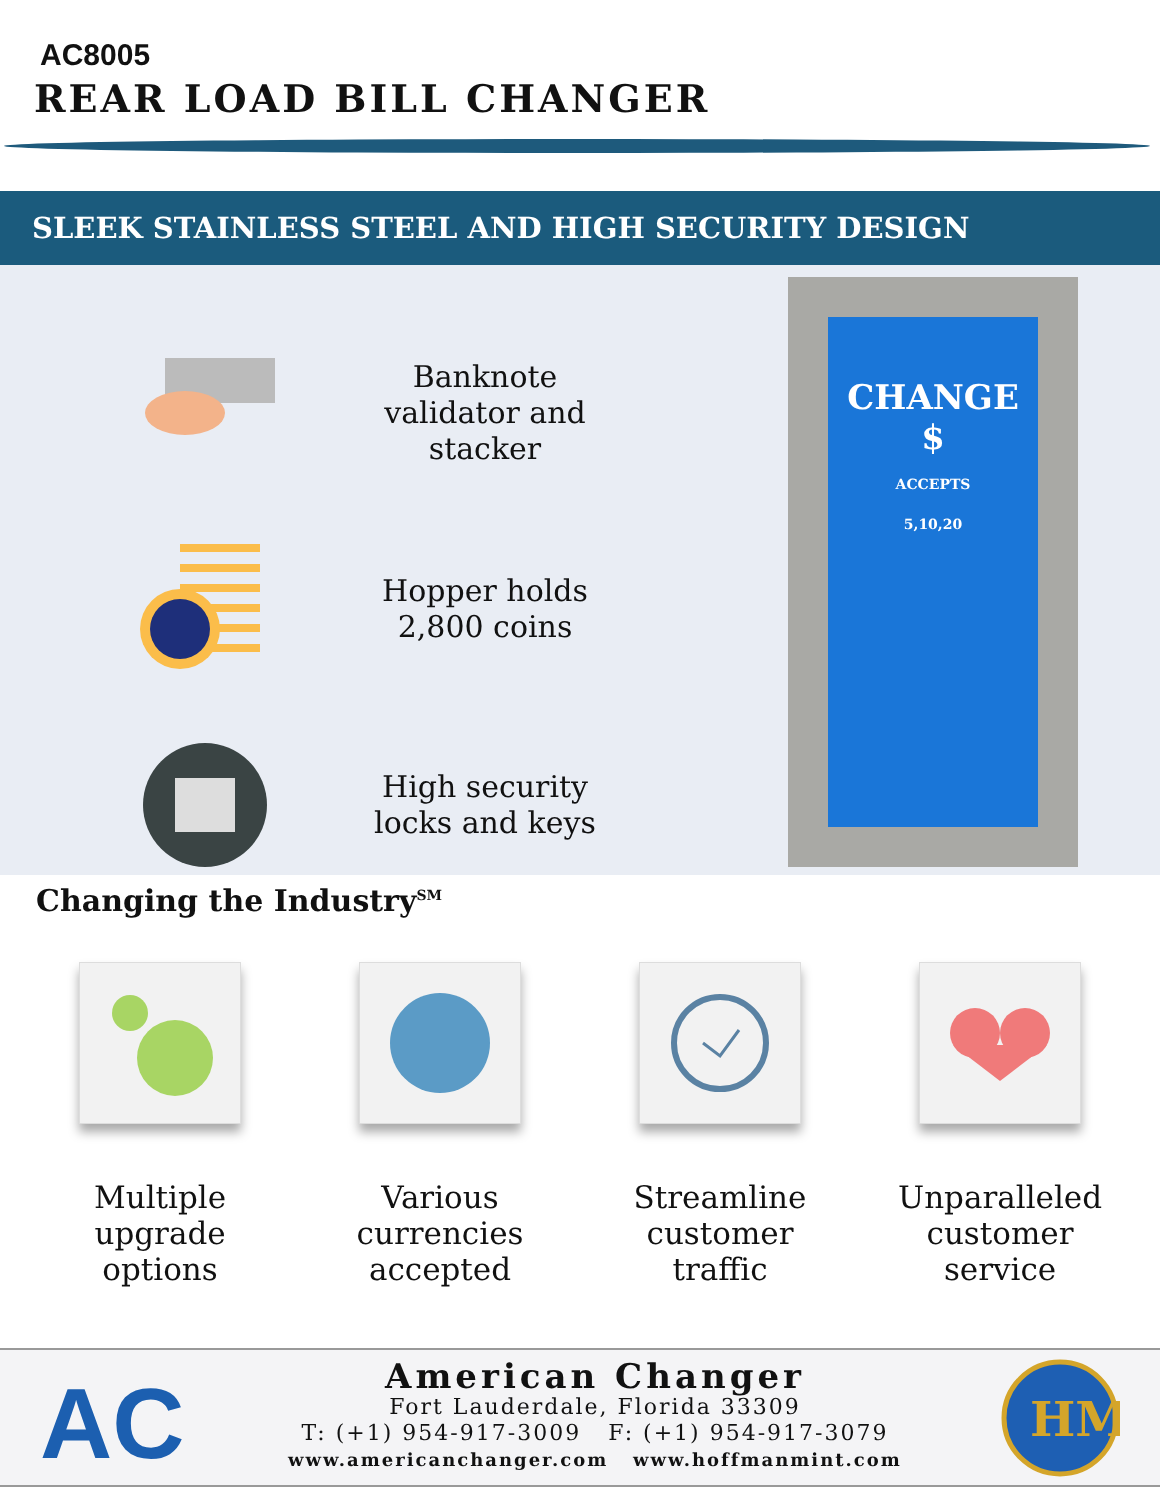AC8005
REAR LOAD BILL CHANGER
SLEEK STAINLESS STEEL AND HIGH SECURITY DESIGN
Banknote validator and stacker
Hopper holds 2,800 coins
High security locks and keys
CHANGE
$
ACCEPTS
5,10,20
Changing the Industry<sup>SM</sup>
Multiple upgrade options
Various currencies accepted
Streamline customer traffic
Unparalleled customer service
AC
American Changer
Fort Lauderdale, Florida 33309
T: (+1) 954-917-3009 F: (+1) 954-917-3079
www.americanchanger.com www.hoffmanmint.com
HM